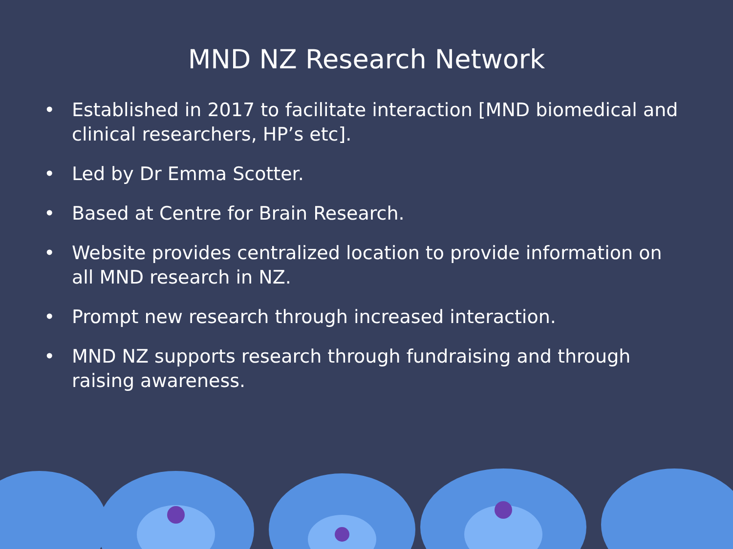MND NZ Research Network
• Established in 2017 to facilitate interaction [MND biomedical and clinical researchers, HP’s etc].
• Led by Dr Emma Scotter.
• Based at Centre for Brain Research.
• Website provides centralized location to provide information on all MND research in NZ.
• Prompt new research through increased interaction.
• MND NZ supports research through fundraising and through raising awareness.